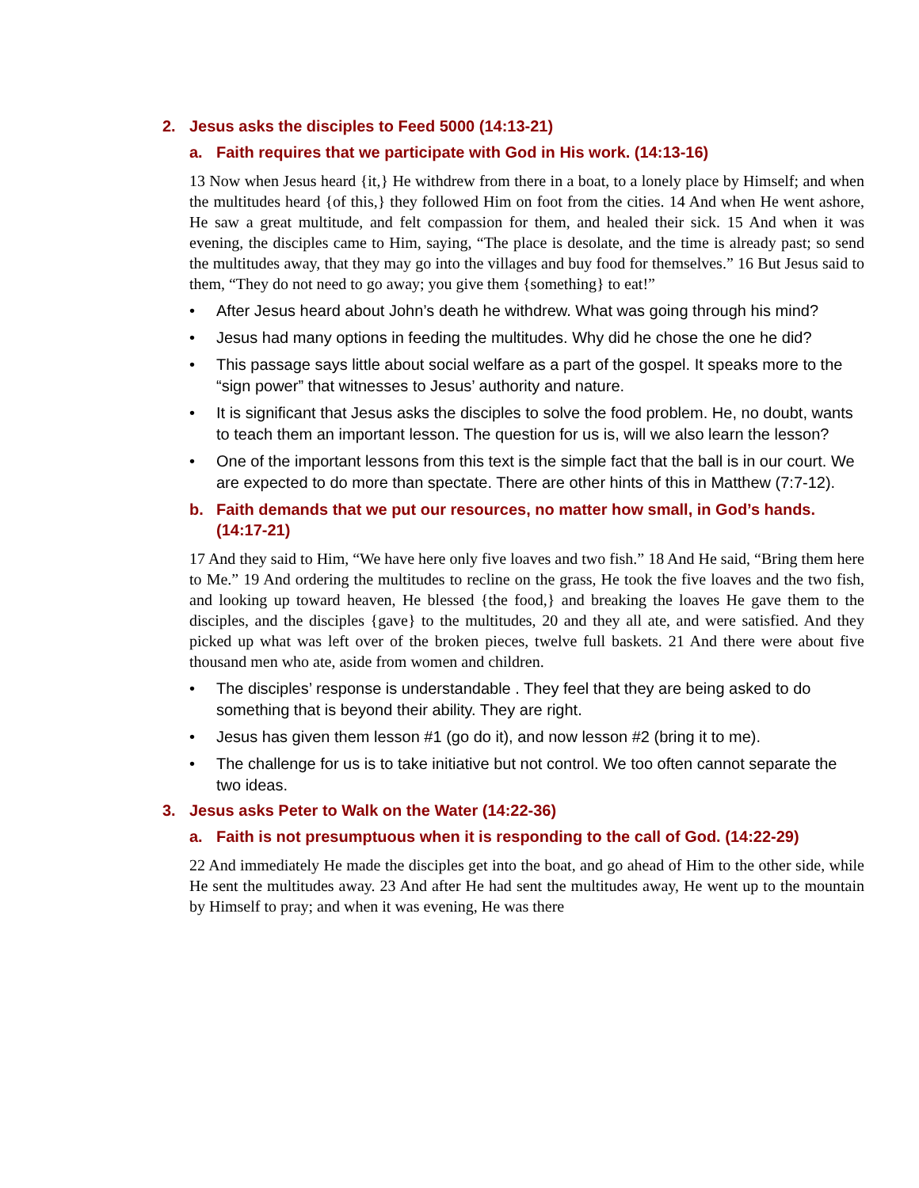2. Jesus asks the disciples to Feed 5000 (14:13-21)
a. Faith requires that we participate with God in His work. (14:13-16)
13 Now when Jesus heard {it,} He withdrew from there in a boat, to a lonely place by Himself; and when the multitudes heard {of this,} they followed Him on foot from the cities. 14 And when He went ashore, He saw a great multitude, and felt compassion for them, and healed their sick. 15 And when it was evening, the disciples came to Him, saying, “The place is desolate, and the time is already past; so send the multitudes away, that they may go into the villages and buy food for themselves.” 16 But Jesus said to them, “They do not need to go away; you give them {something} to eat!”
• After Jesus heard about John’s death he withdrew. What was going through his mind?
• Jesus had many options in feeding the multitudes. Why did he chose the one he did?
• This passage says little about social welfare as a part of the gospel. It speaks more to the “sign power” that witnesses to Jesus’ authority and nature.
• It is significant that Jesus asks the disciples to solve the food problem. He, no doubt, wants to teach them an important lesson. The question for us is, will we also learn the lesson?
• One of the important lessons from this text is the simple fact that the ball is in our court. We are expected to do more than spectate. There are other hints of this in Matthew (7:7-12).
b. Faith demands that we put our resources, no matter how small, in God’s hands. (14:17-21)
17 And they said to Him, “We have here only five loaves and two fish.” 18 And He said, “Bring them here to Me.” 19 And ordering the multitudes to recline on the grass, He took the five loaves and the two fish, and looking up toward heaven, He blessed {the food,} and breaking the loaves He gave them to the disciples, and the disciples {gave} to the multitudes, 20 and they all ate, and were satisfied. And they picked up what was left over of the broken pieces, twelve full baskets. 21 And there were about five thousand men who ate, aside from women and children.
• The disciples’ response is understandable . They feel that they are being asked to do something that is beyond their ability. They are right.
• Jesus has given them lesson #1 (go do it), and now lesson #2 (bring it to me).
• The challenge for us is to take initiative but not control. We too often cannot separate the two ideas.
3. Jesus asks Peter to Walk on the Water (14:22-36)
a. Faith is not presumptuous when it is responding to the call of God. (14:22-29)
22 And immediately He made the disciples get into the boat, and go ahead of Him to the other side, while He sent the multitudes away. 23 And after He had sent the multitudes away, He went up to the mountain by Himself to pray; and when it was evening, He was there